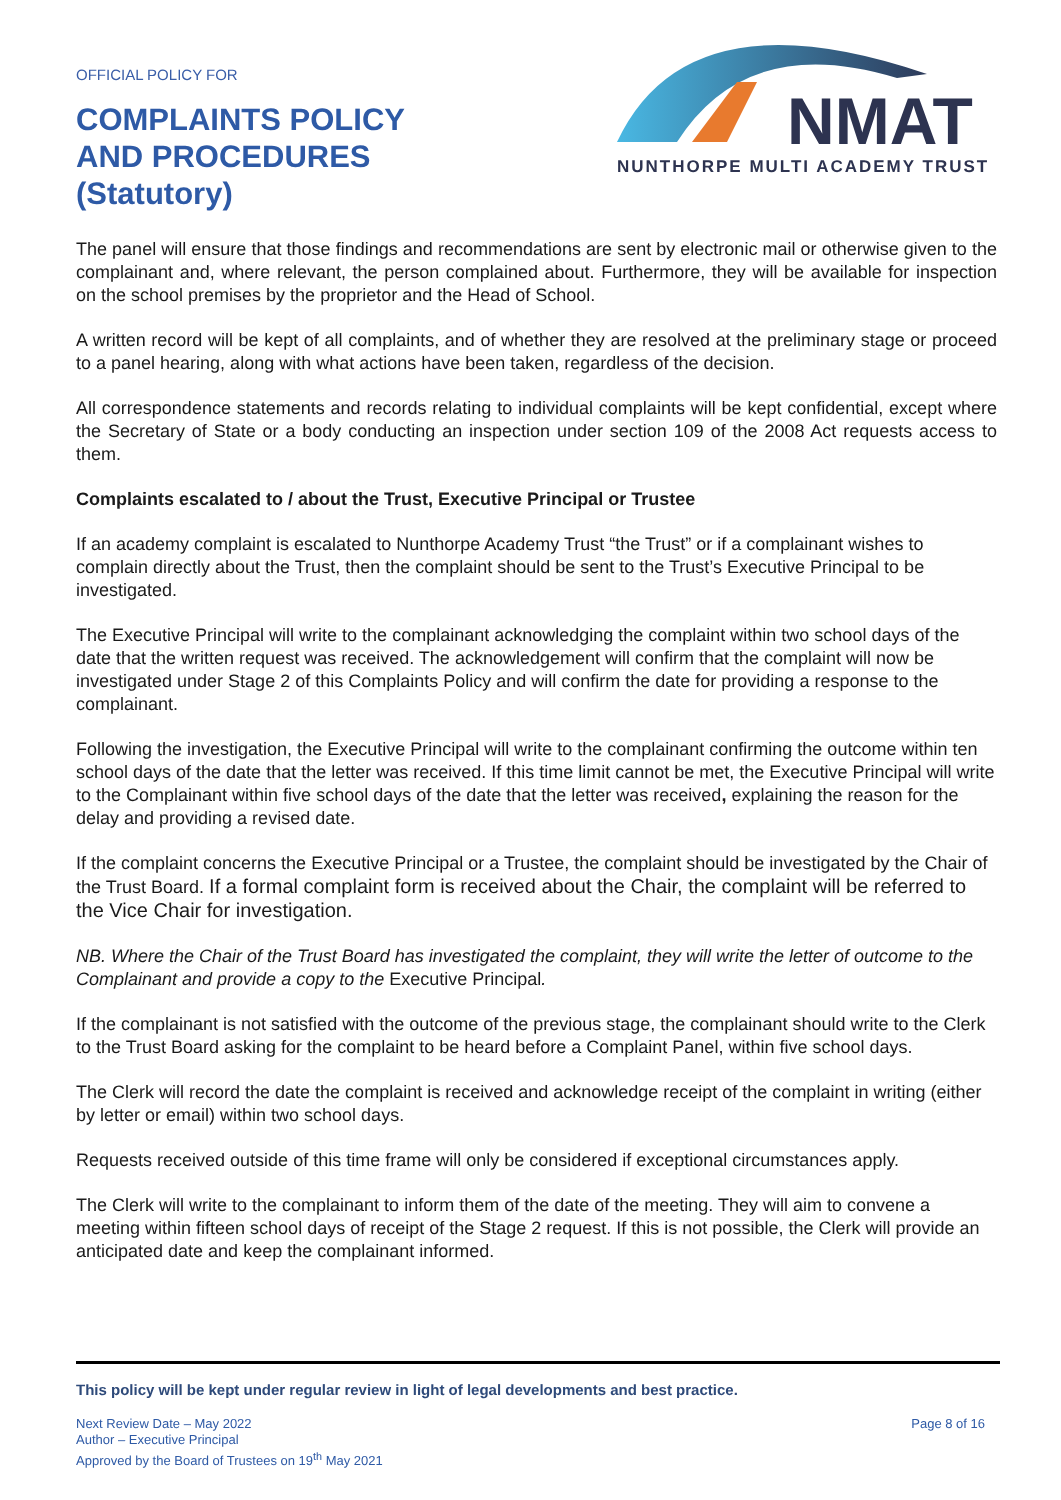OFFICIAL POLICY FOR
COMPLAINTS POLICY
AND PROCEDURES
(Statutory)
NMAT
NUNTHORPE MULTI ACADEMY TRUST
The panel will ensure that those findings and recommendations are sent by electronic mail or otherwise given to the complainant and, where relevant, the person complained about. Furthermore, they will be available for inspection on the school premises by the proprietor and the Head of School.
A written record will be kept of all complaints, and of whether they are resolved at the preliminary stage or proceed to a panel hearing, along with what actions have been taken, regardless of the decision.
All correspondence statements and records relating to individual complaints will be kept confidential, except where the Secretary of State or a body conducting an inspection under section 109 of the 2008 Act requests access to them.
Complaints escalated to / about the Trust, Executive Principal or Trustee
If an academy complaint is escalated to Nunthorpe Academy Trust “the Trust” or if a complainant wishes to complain directly about the Trust, then the complaint should be sent to the Trust’s Executive Principal to be investigated.
The Executive Principal will write to the complainant acknowledging the complaint within two school days of the date that the written request was received. The acknowledgement will confirm that the complaint will now be investigated under Stage 2 of this Complaints Policy and will confirm the date for providing a response to the complainant.
Following the investigation, the Executive Principal will write to the complainant confirming the outcome within ten school days of the date that the letter was received. If this time limit cannot be met, the Executive Principal will write to the Complainant within five school days of the date that the letter was received, explaining the reason for the delay and providing a revised date.
If the complaint concerns the Executive Principal or a Trustee, the complaint should be investigated by the Chair of the Trust Board. If a formal complaint form is received about the Chair, the complaint will be referred to the Vice Chair for investigation.
NB. Where the Chair of the Trust Board has investigated the complaint, they will write the letter of outcome to the Complainant and provide a copy to the Executive Principal.
If the complainant is not satisfied with the outcome of the previous stage, the complainant should write to the Clerk to the Trust Board asking for the complaint to be heard before a Complaint Panel, within five school days.
The Clerk will record the date the complaint is received and acknowledge receipt of the complaint in writing (either by letter or email) within two school days.
Requests received outside of this time frame will only be considered if exceptional circumstances apply.
The Clerk will write to the complainant to inform them of the date of the meeting. They will aim to convene a meeting within fifteen school days of receipt of the Stage 2 request. If this is not possible, the Clerk will provide an anticipated date and keep the complainant informed.
This policy will be kept under regular review in light of legal developments and best practice.
Next Review Date – May 2022
Author – Executive Principal
Approved by the Board of Trustees on 19<sup>th</sup> May 2021
Page 8 of 16